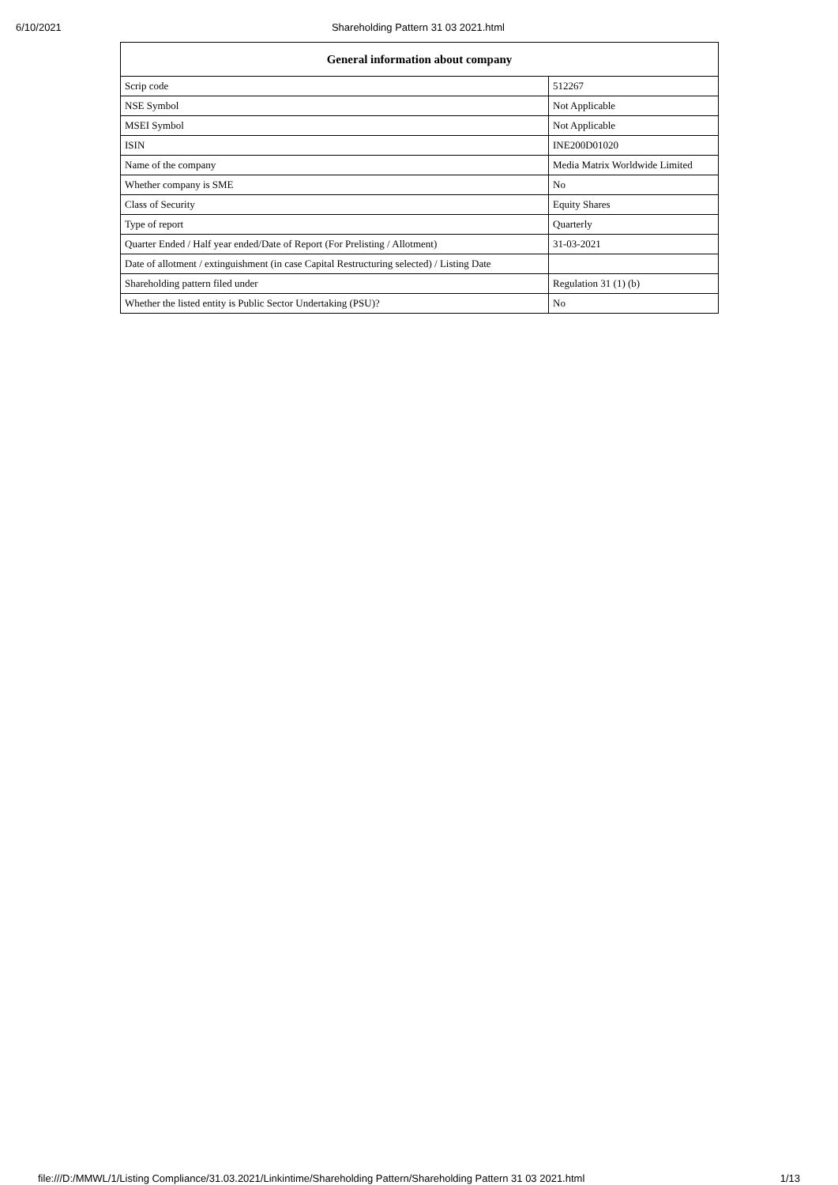6/10/2021 Shareholding Pattern 31 03 2021.html
| General information about company | |
| --- | --- |
| Scrip code | 512267 |
| NSE Symbol | Not Applicable |
| MSEI Symbol | Not Applicable |
| ISIN | INE200D01020 |
| Name of the company | Media Matrix Worldwide Limited |
| Whether company is SME | No |
| Class of Security | Equity Shares |
| Type of report | Quarterly |
| Quarter Ended / Half year ended/Date of Report (For Prelisting / Allotment) | 31-03-2021 |
| Date of allotment / extinguishment (in case Capital Restructuring selected) / Listing Date | |
| Shareholding pattern filed under | Regulation 31 (1) (b) |
| Whether the listed entity is Public Sector Undertaking (PSU)? | No |
file:///D:/MMWL/1/Listing Compliance/31.03.2021/Linkintime/Shareholding Pattern/Shareholding Pattern 31 03 2021.html 1/13